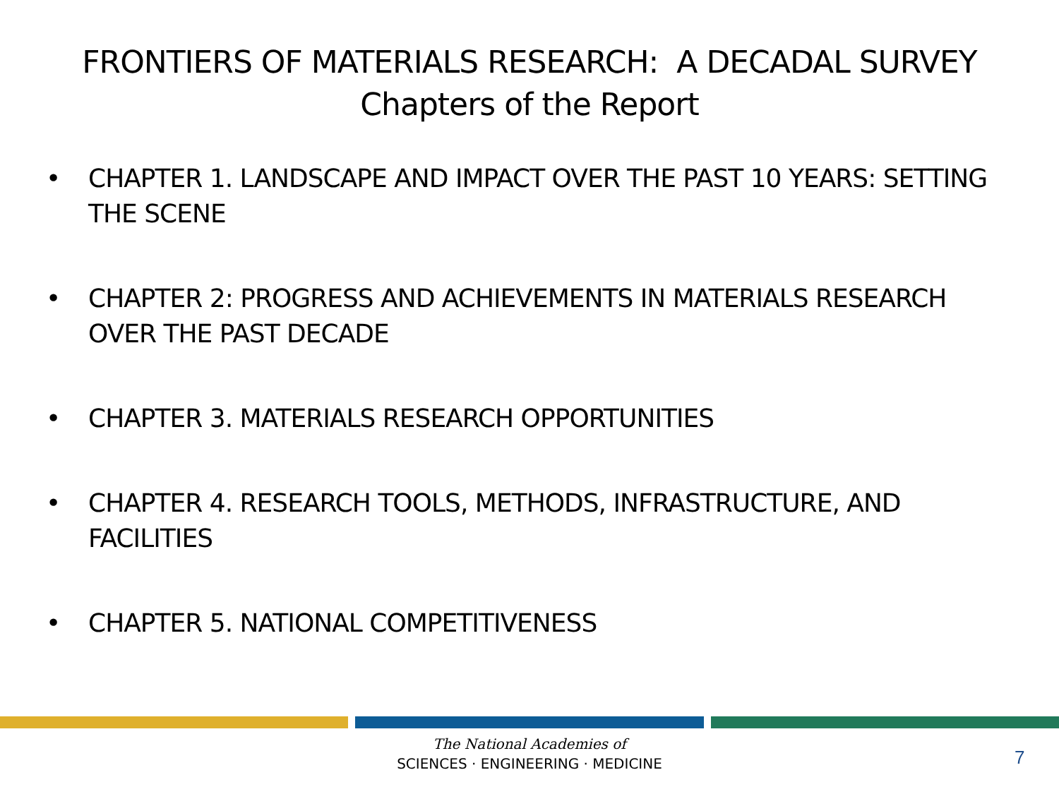FRONTIERS OF MATERIALS RESEARCH: A DECADAL SURVEY
Chapters of the Report
• CHAPTER 1. LANDSCAPE AND IMPACT OVER THE PAST 10 YEARS: SETTING THE SCENE
• CHAPTER 2: PROGRESS AND ACHIEVEMENTS IN MATERIALS RESEARCH OVER THE PAST DECADE
• CHAPTER 3. MATERIALS RESEARCH OPPORTUNITIES
• CHAPTER 4. RESEARCH TOOLS, METHODS, INFRASTRUCTURE, AND FACILITIES
• CHAPTER 5. NATIONAL COMPETITIVENESS
The National Academies of
SCIENCES · ENGINEERING · MEDICINE
7